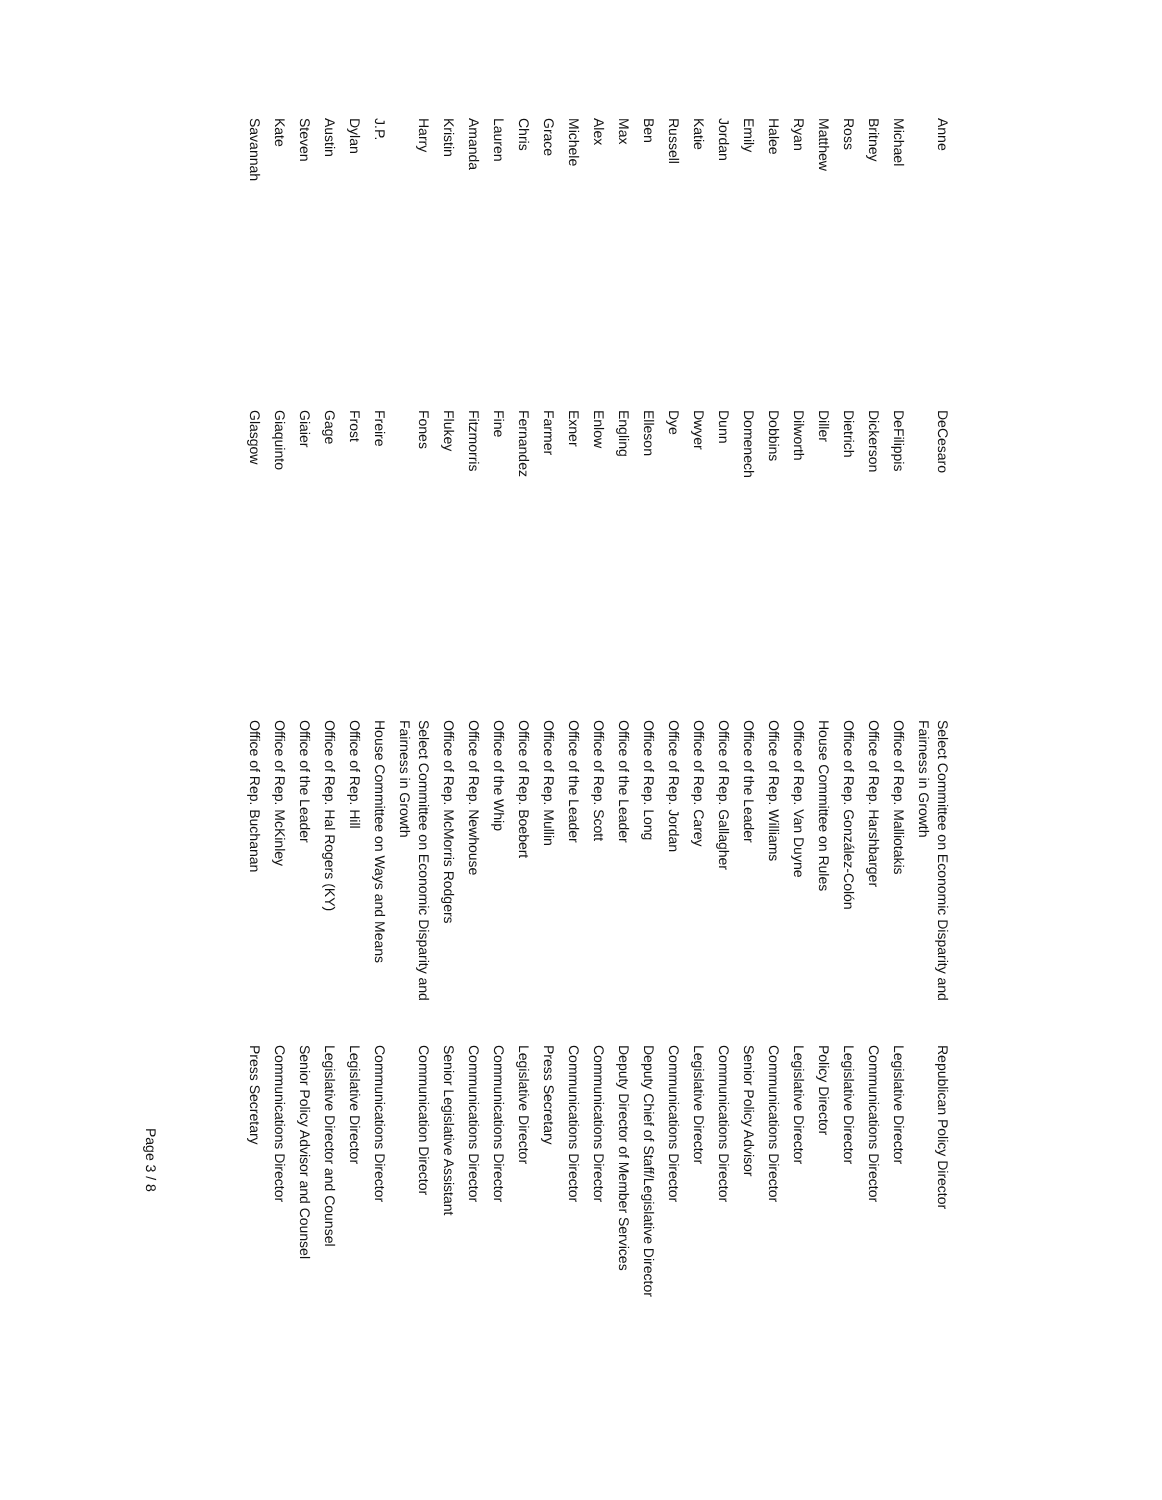| Anne | DeCesaro | Select Committee on Economic Disparity and Fairness in Growth | Republican Policy Director |
| Michael | DeFilippis | Office of Rep. Malliotakis | Legislative Director |
| Britney | Dickerson | Office of Rep. Harshbarger | Communications Director |
| Ross | Dietrich | Office of Rep. González-Colón | Legislative Director |
| Matthew | Diller | House Committee on Rules | Policy Director |
| Ryan | Dilworth | Office of Rep. Van Duyne | Legislative Director |
| Halee | Dobbins | Office of Rep. Williams | Communications Director |
| Emily | Domenech | Office of the Leader | Senior Policy Advisor |
| Jordan | Dunn | Office of Rep. Gallagher | Communications Director |
| Katie | Dwyer | Office of Rep. Carey | Legislative Director |
| Russell | Dye | Office of Rep. Jordan | Communications Director |
| Ben | Elleson | Office of Rep. Long | Deputy Chief of Staff/Legislative Director |
| Max | Engling | Office of the Leader | Deputy Director of Member Services |
| Alex | Enlow | Office of Rep. Scott | Communications Director |
| Michele | Exner | Office of the Leader | Communications Director |
| Grace | Farmer | Office of Rep. Mullin | Press Secretary |
| Chris | Fernandez | Office of Rep. Boebert | Legislative Director |
| Lauren | Fine | Office of the Whip | Communications Director |
| Amanda | Fitzmorris | Office of Rep. Newhouse | Communications Director |
| Kristin | Flukey | Office of Rep. McMorris Rodgers | Senior Legislative Assistant |
| Harry | Fones | Select Committee on Economic Disparity and Fairness in Growth | Communication Director |
| J.P. | Freire | House Committee on Ways and Means | Communications Director |
| Dylan | Frost | Office of Rep. Hill | Legislative Director |
| Austin | Gage | Office of Rep. Hal Rogers (KY) | Legislative Director and Counsel |
| Steven | Giaier | Office of the Leader | Senior Policy Advisor and Counsel |
| Kate | Giaquinto | Office of Rep. McKinley | Communications Director |
| Savannah | Glasgow | Office of Rep. Buchanan | Press Secretary |
Page 3 / 8